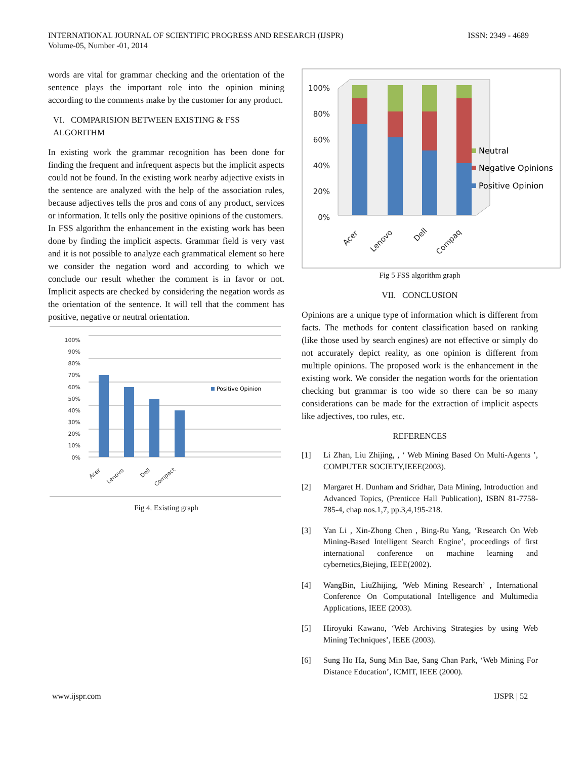INTERNATIONAL JOURNAL OF SCIENTIFIC PROGRESS AND RESEARCH (IJSPR)
Volume-05, Number -01, 2014
ISSN: 2349 - 4689
words are vital for grammar checking and the orientation of the sentence plays the important role into the opinion mining according to the comments make by the customer for any product.
VI. COMPARISION BETWEEN EXISTING & FSS ALGORITHM
In existing work the grammar recognition has been done for finding the frequent and infrequent aspects but the implicit aspects could not be found. In the existing work nearby adjective exists in the sentence are analyzed with the help of the association rules, because adjectives tells the pros and cons of any product, services or information. It tells only the positive opinions of the customers.
In FSS algorithm the enhancement in the existing work has been done by finding the implicit aspects. Grammar field is very vast and it is not possible to analyze each grammatical element so here we consider the negation word and according to which we conclude our result whether the comment is in favor or not. Implicit aspects are checked by considering the negation words as the orientation of the sentence. It will tell that the comment has positive, negative or neutral orientation.
100%
90%
80%
70%
60%
50%
40%
30%
20%
10%
0%
Positive Opinion
Acer
Lenovo
Dell
Compact
Fig 4. Existing graph
100%
80%
60%
40%
20%
0%
Neutral
Negative Opinions
Positive Opinion
Acer
Lenovo
Dell
Compaq
Fig 5 FSS algorithm graph
VII. CONCLUSION
Opinions are a unique type of information which is different from facts. The methods for content classification based on ranking (like those used by search engines) are not effective or simply do not accurately depict reality, as one opinion is different from multiple opinions. The proposed work is the enhancement in the existing work. We consider the negation words for the orientation checking but grammar is too wide so there can be so many considerations can be made for the extraction of implicit aspects like adjectives, too rules, etc.
REFERENCES
[1] Li Zhan, Liu Zhijing, , ‘ Web Mining Based On Multi-Agents ’, COMPUTER SOCIETY,IEEE(2003).
[2] Margaret H. Dunham and Sridhar, Data Mining, Introduction and Advanced Topics, (Prenticce Hall Publication), ISBN 81-7758-785-4, chap nos.1,7, pp.3,4,195-218.
[3] Yan Li , Xin-Zhong Chen , Bing-Ru Yang, ‘Research On Web Mining-Based Intelligent Search Engine’, proceedings of first international conference on machine learning and cybernetics,Biejing, IEEE(2002).
[4] WangBin, LiuZhijing, 'Web Mining Research’ , International Conference On Computational Intelligence and Multimedia Applications, IEEE (2003).
[5] Hiroyuki Kawano, ‘Web Archiving Strategies by using Web Mining Techniques’, IEEE (2003).
[6] Sung Ho Ha, Sung Min Bae, Sang Chan Park, ‘Web Mining For Distance Education’, ICMIT, IEEE (2000).
www.ijspr.com IJSPR | 52